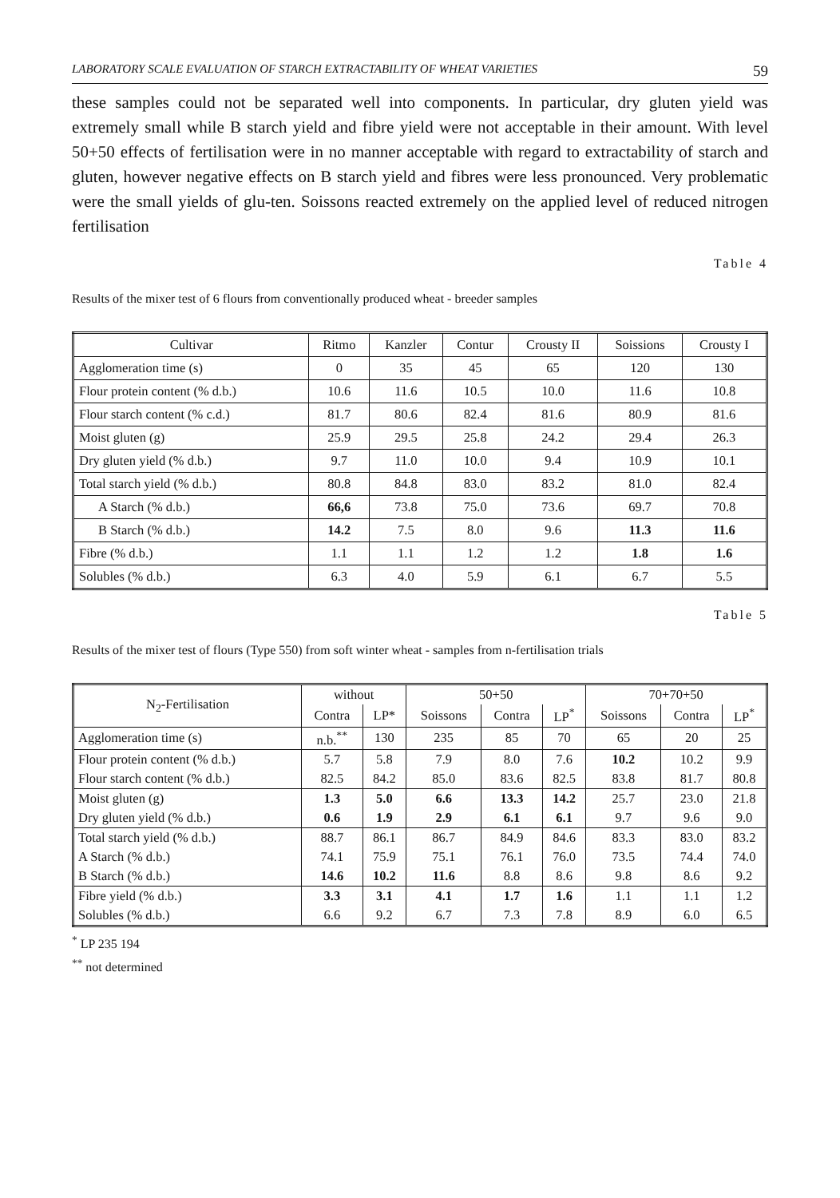LABORATORY SCALE EVALUATION OF STARCH EXTRACTABILITY OF WHEAT VARIETIES 59
these samples could not be separated well into components. In particular, dry gluten yield was extremely small while B starch yield and fibre yield were not acceptable in their amount. With level 50+50 effects of fertilisation were in no manner acceptable with regard to extractability of starch and gluten, however negative effects on B starch yield and fibres were less pronounced. Very problematic were the small yields of glu-ten. Soissons reacted extremely on the applied level of reduced nitrogen fertilisation
Table 4
Results of the mixer test of 6 flours from conventionally produced wheat - breeder samples
| Cultivar | Ritmo | Kanzler | Contur | Crousty II | Soissions | Crousty I |
| --- | --- | --- | --- | --- | --- | --- |
| Agglomeration time (s) | 0 | 35 | 45 | 65 | 120 | 130 |
| Flour protein content (% d.b.) | 10.6 | 11.6 | 10.5 | 10.0 | 11.6 | 10.8 |
| Flour starch content (% c.d.) | 81.7 | 80.6 | 82.4 | 81.6 | 80.9 | 81.6 |
| Moist gluten (g) | 25.9 | 29.5 | 25.8 | 24.2 | 29.4 | 26.3 |
| Dry gluten yield (% d.b.) | 9.7 | 11.0 | 10.0 | 9.4 | 10.9 | 10.1 |
| Total starch yield (% d.b.) | 80.8 | 84.8 | 83.0 | 83.2 | 81.0 | 82.4 |
| A Starch (% d.b.) | 66,6 | 73.8 | 75.0 | 73.6 | 69.7 | 70.8 |
| B Starch (% d.b.) | 14.2 | 7.5 | 8.0 | 9.6 | 11.3 | 11.6 |
| Fibre (% d.b.) | 1.1 | 1.1 | 1.2 | 1.2 | 1.8 | 1.6 |
| Solubles (% d.b.) | 6.3 | 4.0 | 5.9 | 6.1 | 6.7 | 5.5 |
Table 5
Results of the mixer test of flours (Type 550) from soft winter wheat - samples from n-fertilisation trials
| N<sub>2</sub>-Fertilisation | without | | 50+50 | | | 70+70+50 | | |
| --- | --- | --- | --- | --- | --- | --- | --- | --- |
| | Contra | LP* | Soissons | Contra | LP<sup>*</sup> | Soissons | Contra | LP<sup>*</sup> |
| Agglomeration time (s) | n.b.<sup>**</sup> | 130 | 235 | 85 | 70 | 65 | 20 | 25 |
| Flour protein content (% d.b.) | 5.7 | 5.8 | 7.9 | 8.0 | 7.6 | 10.2 | 10.2 | 9.9 |
| Flour starch content (% d.b.) | 82.5 | 84.2 | 85.0 | 83.6 | 82.5 | 83.8 | 81.7 | 80.8 |
| Moist gluten (g) | 1.3 | 5.0 | 6.6 | 13.3 | 14.2 | 25.7 | 23.0 | 21.8 |
| Dry gluten yield (% d.b.) | 0.6 | 1.9 | 2.9 | 6.1 | 6.1 | 9.7 | 9.6 | 9.0 |
| Total starch yield (% d.b.) | 88.7 | 86.1 | 86.7 | 84.9 | 84.6 | 83.3 | 83.0 | 83.2 |
| A Starch (% d.b.) | 74.1 | 75.9 | 75.1 | 76.1 | 76.0 | 73.5 | 74.4 | 74.0 |
| B Starch (% d.b.) | 14.6 | 10.2 | 11.6 | 8.8 | 8.6 | 9.8 | 8.6 | 9.2 |
| Fibre yield (% d.b.) | 3.3 | 3.1 | 4.1 | 1.7 | 1.6 | 1.1 | 1.1 | 1.2 |
| Solubles (% d.b.) | 6.6 | 9.2 | 6.7 | 7.3 | 7.8 | 8.9 | 6.0 | 6.5 |
<sup>*</sup> LP 235 194
<sup>**</sup> not determined